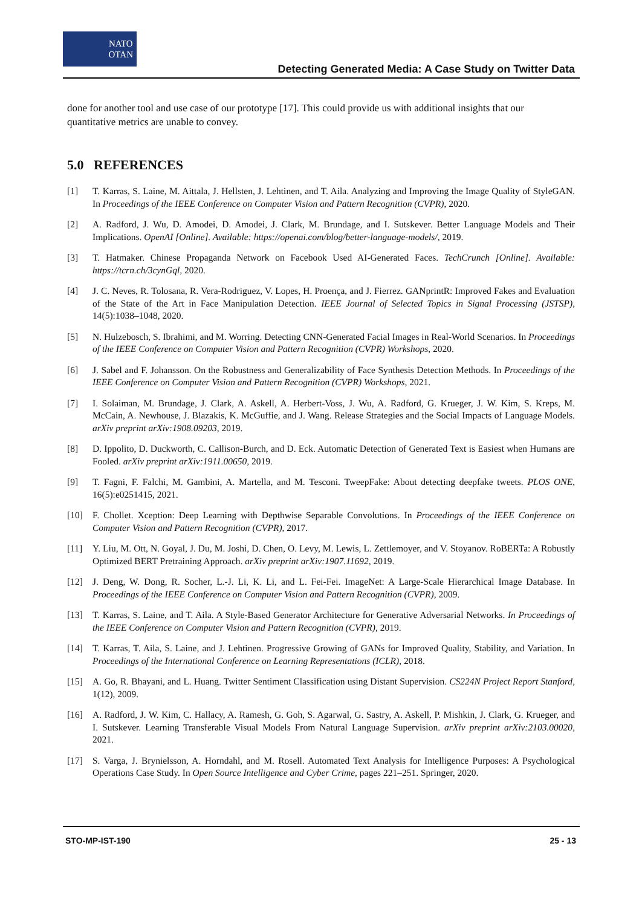NATO
OTAN
Detecting Generated Media: A Case Study on Twitter Data
done for another tool and use case of our prototype [17]. This could provide us with additional insights that our quantitative metrics are unable to convey.
5.0 REFERENCES
[1] T. Karras, S. Laine, M. Aittala, J. Hellsten, J. Lehtinen, and T. Aila. Analyzing and Improving the Image Quality of StyleGAN. In Proceedings of the IEEE Conference on Computer Vision and Pattern Recognition (CVPR), 2020.
[2] A. Radford, J. Wu, D. Amodei, D. Amodei, J. Clark, M. Brundage, and I. Sutskever. Better Language Models and Their Implications. OpenAI [Online]. Available: https://openai.com/blog/better-language-models/, 2019.
[3] T. Hatmaker. Chinese Propaganda Network on Facebook Used AI-Generated Faces. TechCrunch [Online]. Available: https://tcrn.ch/3cynGql, 2020.
[4] J. C. Neves, R. Tolosana, R. Vera-Rodriguez, V. Lopes, H. Proença, and J. Fierrez. GANprintR: Improved Fakes and Evaluation of the State of the Art in Face Manipulation Detection. IEEE Journal of Selected Topics in Signal Processing (JSTSP), 14(5):1038–1048, 2020.
[5] N. Hulzebosch, S. Ibrahimi, and M. Worring. Detecting CNN-Generated Facial Images in Real-World Scenarios. In Proceedings of the IEEE Conference on Computer Vision and Pattern Recognition (CVPR) Workshops, 2020.
[6] J. Sabel and F. Johansson. On the Robustness and Generalizability of Face Synthesis Detection Methods. In Proceedings of the IEEE Conference on Computer Vision and Pattern Recognition (CVPR) Workshops, 2021.
[7] I. Solaiman, M. Brundage, J. Clark, A. Askell, A. Herbert-Voss, J. Wu, A. Radford, G. Krueger, J. W. Kim, S. Kreps, M. McCain, A. Newhouse, J. Blazakis, K. McGuffie, and J. Wang. Release Strategies and the Social Impacts of Language Models. arXiv preprint arXiv:1908.09203, 2019.
[8] D. Ippolito, D. Duckworth, C. Callison-Burch, and D. Eck. Automatic Detection of Generated Text is Easiest when Humans are Fooled. arXiv preprint arXiv:1911.00650, 2019.
[9] T. Fagni, F. Falchi, M. Gambini, A. Martella, and M. Tesconi. TweepFake: About detecting deepfake tweets. PLOS ONE, 16(5):e0251415, 2021.
[10] F. Chollet. Xception: Deep Learning with Depthwise Separable Convolutions. In Proceedings of the IEEE Conference on Computer Vision and Pattern Recognition (CVPR), 2017.
[11] Y. Liu, M. Ott, N. Goyal, J. Du, M. Joshi, D. Chen, O. Levy, M. Lewis, L. Zettlemoyer, and V. Stoyanov. RoBERTa: A Robustly Optimized BERT Pretraining Approach. arXiv preprint arXiv:1907.11692, 2019.
[12] J. Deng, W. Dong, R. Socher, L.-J. Li, K. Li, and L. Fei-Fei. ImageNet: A Large-Scale Hierarchical Image Database. In Proceedings of the IEEE Conference on Computer Vision and Pattern Recognition (CVPR), 2009.
[13] T. Karras, S. Laine, and T. Aila. A Style-Based Generator Architecture for Generative Adversarial Networks. In Proceedings of the IEEE Conference on Computer Vision and Pattern Recognition (CVPR), 2019.
[14] T. Karras, T. Aila, S. Laine, and J. Lehtinen. Progressive Growing of GANs for Improved Quality, Stability, and Variation. In Proceedings of the International Conference on Learning Representations (ICLR), 2018.
[15] A. Go, R. Bhayani, and L. Huang. Twitter Sentiment Classification using Distant Supervision. CS224N Project Report Stanford, 1(12), 2009.
[16] A. Radford, J. W. Kim, C. Hallacy, A. Ramesh, G. Goh, S. Agarwal, G. Sastry, A. Askell, P. Mishkin, J. Clark, G. Krueger, and I. Sutskever. Learning Transferable Visual Models From Natural Language Supervision. arXiv preprint arXiv:2103.00020, 2021.
[17] S. Varga, J. Brynielsson, A. Horndahl, and M. Rosell. Automated Text Analysis for Intelligence Purposes: A Psychological Operations Case Study. In Open Source Intelligence and Cyber Crime, pages 221–251. Springer, 2020.
STO-MP-IST-190 25 - 13